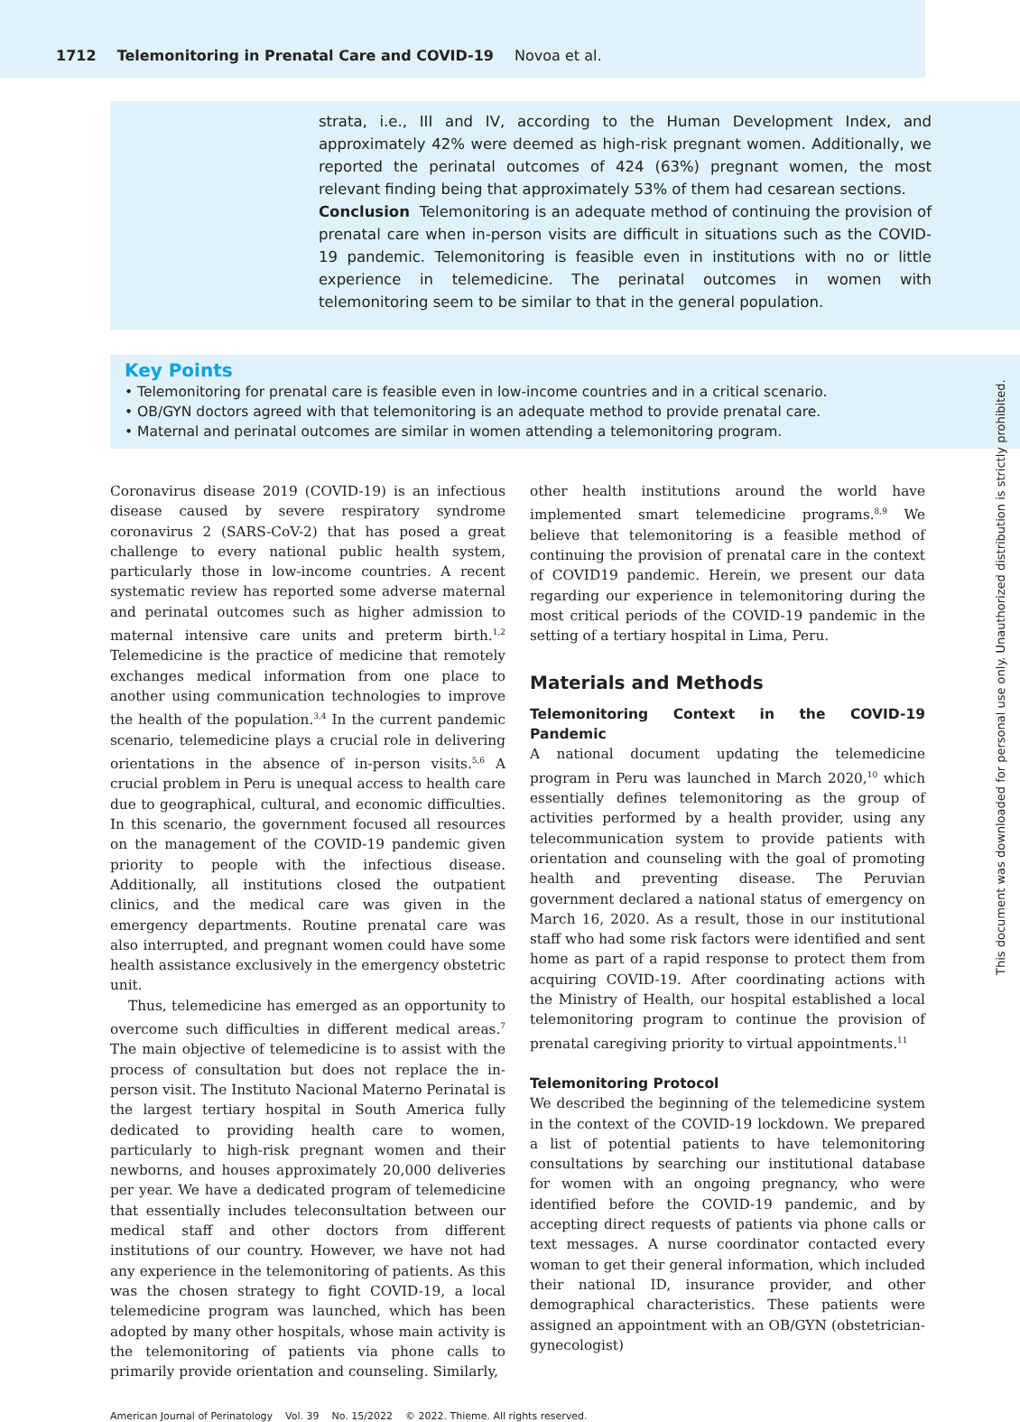1712 Telemonitoring in Prenatal Care and COVID-19 Novoa et al.
strata, i.e., III and IV, according to the Human Development Index, and approximately 42% were deemed as high-risk pregnant women. Additionally, we reported the perinatal outcomes of 424 (63%) pregnant women, the most relevant finding being that approximately 53% of them had cesarean sections.
Conclusion Telemonitoring is an adequate method of continuing the provision of prenatal care when in-person visits are difficult in situations such as the COVID-19 pandemic. Telemonitoring is feasible even in institutions with no or little experience in telemedicine. The perinatal outcomes in women with telemonitoring seem to be similar to that in the general population.
Key Points
• Telemonitoring for prenatal care is feasible even in low-income countries and in a critical scenario.
• OB/GYN doctors agreed with that telemonitoring is an adequate method to provide prenatal care.
• Maternal and perinatal outcomes are similar in women attending a telemonitoring program.
Coronavirus disease 2019 (COVID-19) is an infectious disease caused by severe respiratory syndrome coronavirus 2 (SARS-CoV-2) that has posed a great challenge to every national public health system, particularly those in low-income countries. A recent systematic review has reported some adverse maternal and perinatal outcomes such as higher admission to maternal intensive care units and preterm birth.<sup>1,2</sup> Telemedicine is the practice of medicine that remotely exchanges medical information from one place to another using communication technologies to improve the health of the population.<sup>3,4</sup> In the current pandemic scenario, telemedicine plays a crucial role in delivering orientations in the absence of in-person visits.<sup>5,6</sup> A crucial problem in Peru is unequal access to health care due to geographical, cultural, and economic difficulties. In this scenario, the government focused all resources on the management of the COVID-19 pandemic given priority to people with the infectious disease. Additionally, all institutions closed the outpatient clinics, and the medical care was given in the emergency departments. Routine prenatal care was also interrupted, and pregnant women could have some health assistance exclusively in the emergency obstetric unit.
Thus, telemedicine has emerged as an opportunity to overcome such difficulties in different medical areas.<sup>7</sup> The main objective of telemedicine is to assist with the process of consultation but does not replace the in-person visit. The Instituto Nacional Materno Perinatal is the largest tertiary hospital in South America fully dedicated to providing health care to women, particularly to high-risk pregnant women and their newborns, and houses approximately 20,000 deliveries per year. We have a dedicated program of telemedicine that essentially includes teleconsultation between our medical staff and other doctors from different institutions of our country. However, we have not had any experience in the telemonitoring of patients. As this was the chosen strategy to fight COVID-19, a local telemedicine program was launched, which has been adopted by many other hospitals, whose main activity is the telemonitoring of patients via phone calls to primarily provide orientation and counseling. Similarly,
other health institutions around the world have implemented smart telemedicine programs.<sup>8,9</sup> We believe that telemonitoring is a feasible method of continuing the provision of prenatal care in the context of COVID19 pandemic. Herein, we present our data regarding our experience in telemonitoring during the most critical periods of the COVID-19 pandemic in the setting of a tertiary hospital in Lima, Peru.
Materials and Methods
Telemonitoring Context in the COVID-19 Pandemic
A national document updating the telemedicine program in Peru was launched in March 2020,<sup>10</sup> which essentially defines telemonitoring as the group of activities performed by a health provider, using any telecommunication system to provide patients with orientation and counseling with the goal of promoting health and preventing disease. The Peruvian government declared a national status of emergency on March 16, 2020. As a result, those in our institutional staff who had some risk factors were identified and sent home as part of a rapid response to protect them from acquiring COVID-19. After coordinating actions with the Ministry of Health, our hospital established a local telemonitoring program to continue the provision of prenatal caregiving priority to virtual appointments.<sup>11</sup>
Telemonitoring Protocol
We described the beginning of the telemedicine system in the context of the COVID-19 lockdown. We prepared a list of potential patients to have telemonitoring consultations by searching our institutional database for women with an ongoing pregnancy, who were identified before the COVID-19 pandemic, and by accepting direct requests of patients via phone calls or text messages. A nurse coordinator contacted every woman to get their general information, which included their national ID, insurance provider, and other demographical characteristics. These patients were assigned an appointment with an OB/GYN (obstetrician-gynecologist)
American Journal of Perinatology Vol. 39 No. 15/2022 © 2022. Thieme. All rights reserved.
This document was downloaded for personal use only. Unauthorized distribution is strictly prohibited.